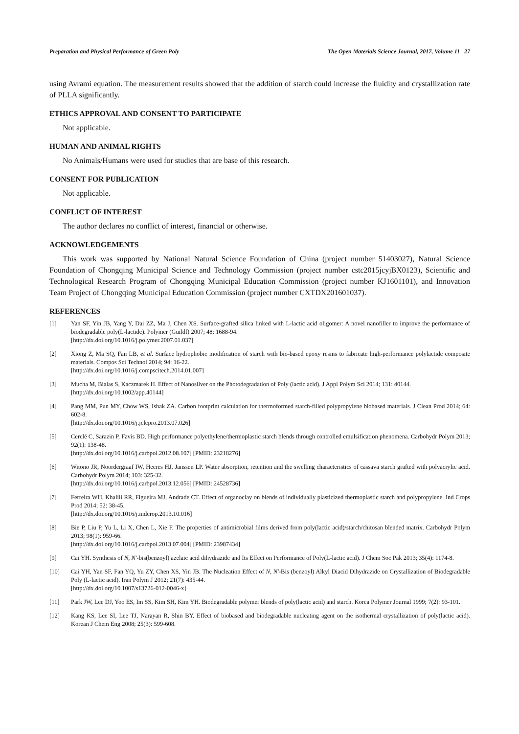Preparation and Physical Performance of Green Poly The Open Materials Science Journal, 2017, Volume 11 27
using Avrami equation. The measurement results showed that the addition of starch could increase the fluidity and crystallization rate of PLLA significantly.
ETHICS APPROVAL AND CONSENT TO PARTICIPATE
Not applicable.
HUMAN AND ANIMAL RIGHTS
No Animals/Humans were used for studies that are base of this research.
CONSENT FOR PUBLICATION
Not applicable.
CONFLICT OF INTEREST
The author declares no conflict of interest, financial or otherwise.
ACKNOWLEDGEMENTS
This work was supported by National Natural Science Foundation of China (project number 51403027), Natural Science Foundation of Chongqing Municipal Science and Technology Commission (project number cstc2015jcyjBX0123), Scientific and Technological Research Program of Chongqing Municipal Education Commission (project number KJ1601101), and Innovation Team Project of Chongqing Municipal Education Commission (project number CXTDX201601037).
REFERENCES
[1] Yan SF, Yin JB, Yang Y, Dai ZZ, Ma J, Chen XS. Surface-grafted silica linked with L-lactic acid oligomer: A novel nanofiller to improve the performance of biodegradable poly(L-lactide). Polymer (Guildf) 2007; 48: 1688-94.
[http://dx.doi.org/10.1016/j.polymer.2007.01.037]
[2] Xiong Z, Ma SQ, Fan LB, et al. Surface hydrophobic modification of starch with bio-based epoxy resins to fabricate high-performance polylactide composite materials. Compos Sci Technol 2014; 94: 16-22.
[http://dx.doi.org/10.1016/j.compscitech.2014.01.007]
[3] Mucha M, Bialas S, Kaczmarek H. Effect of Nanosilver on the Photodegradation of Poly (lactic acid). J Appl Polym Sci 2014; 131: 40144.
[http://dx.doi.org/10.1002/app.40144]
[4] Pang MM, Pun MY, Chow WS, Ishak ZA. Carbon footprint calculation for thermoformed starch-filled polypropylene biobased materials. J Clean Prod 2014; 64: 602-8.
[http://dx.doi.org/10.1016/j.jclepro.2013.07.026]
[5] Cerclé C, Sarazin P, Favis BD. High performance polyethylene/thermoplastic starch blends through controlled emulsification phenomena. Carbohydr Polym 2013; 92(1): 138-48.
[http://dx.doi.org/10.1016/j.carbpol.2012.08.107] [PMID: 23218276]
[6] Witono JR, Noordergraaf IW, Heeres HJ, Janssen LP. Water absorption, retention and the swelling characteristics of cassava starch grafted with polyacrylic acid. Carbohydr Polym 2014; 103: 325-32.
[http://dx.doi.org/10.1016/j.carbpol.2013.12.056] [PMID: 24528736]
[7] Ferreira WH, Khalili RR, Figueira MJ, Andrade CT. Effect of organoclay on blends of individually plasticized thermoplastic starch and polypropylene. Ind Crops Prod 2014; 52: 38-45.
[http://dx.doi.org/10.1016/j.indcrop.2013.10.016]
[8] Bie P, Liu P, Yu L, Li X, Chen L, Xie F. The properties of antimicrobial films derived from poly(lactic acid)/starch/chitosan blended matrix. Carbohydr Polym 2013; 98(1): 959-66.
[http://dx.doi.org/10.1016/j.carbpol.2013.07.004] [PMID: 23987434]
[9] Cai YH. Synthesis of N, N′-bis(benzoyl) azelaic acid dihydrazide and Its Effect on Performance of Poly(L-lactic acid). J Chem Soc Pak 2013; 35(4): 1174-8.
[10] Cai YH, Yan SF, Fan YQ, Yu ZY, Chen XS, Yin JB. The Nucleation Effect of N, N′-Bis (benzoyl) Alkyl Diacid Dihydrazide on Crystallization of Biodegradable Poly (L-lactic acid). Iran Polym J 2012; 21(7): 435-44.
[http://dx.doi.org/10.1007/s13726-012-0046-x]
[11] Park JW, Lee DJ, Yoo ES, Im SS, Kim SH, Kim YH. Biodegradable polymer blends of poly(lactic acid) and starch. Korea Polymer Journal 1999; 7(2): 93-101.
[12] Kang KS, Lee SI, Lee TJ, Narayan R, Shin BY. Effect of biobased and biodegradable nucleating agent on the isothermal crystallization of poly(lactic acid). Korean J Chem Eng 2008; 25(3): 599-608.